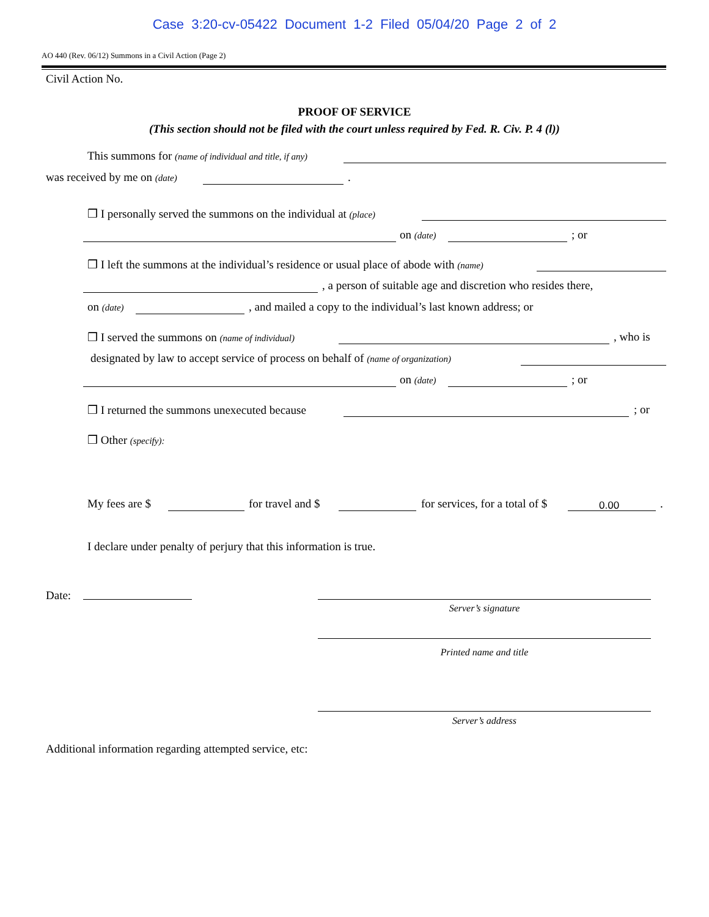Case 3:20-cv-05422 Document 1-2 Filed 05/04/20 Page 2 of 2
AO 440 (Rev. 06/12) Summons in a Civil Action (Page 2)
Civil Action No.
PROOF OF SERVICE
(This section should not be filed with the court unless required by Fed. R. Civ. P. 4 (l))
This summons for (name of individual and title, if any)
was received by me on (date) .
❒ I personally served the summons on the individual at (place) on (date) ; or
❒ I left the summons at the individual’s residence or usual place of abode with (name) , a person of suitable age and discretion who resides there,
on (date) , and mailed a copy to the individual’s last known address; or
❒ I served the summons on (name of individual) , who is
designated by law to accept service of process on behalf of (name of organization) on (date) ; or
❒ I returned the summons unexecuted because ; or
❒ Other (specify): My fees are $ for travel and $ for services, for a total of $
0.00.
I declare under penalty of perjury that this information is true.
Date:
Server’s signature
Printed name and title
Server’s address
Additional information regarding attempted service, etc: